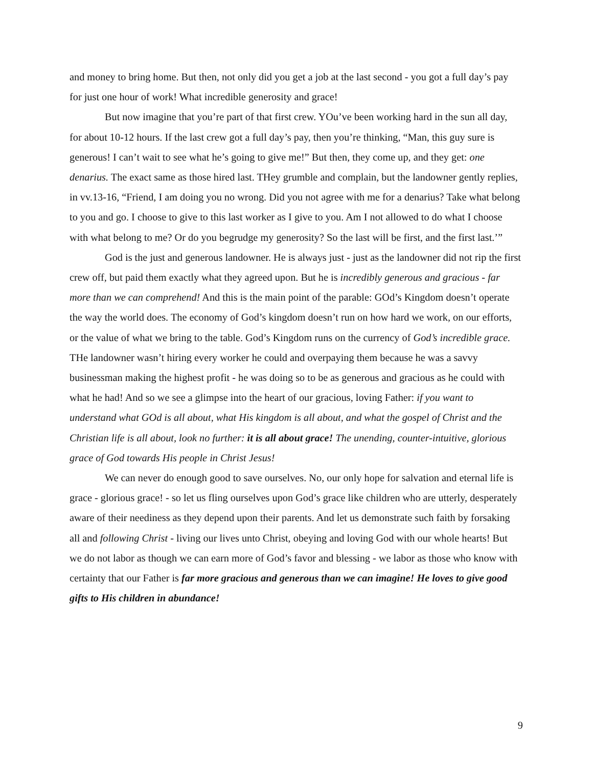and money to bring home. But then, not only did you get a job at the last second - you got a full day’s pay for just one hour of work! What incredible generosity and grace!
But now imagine that you’re part of that first crew. YOu’ve been working hard in the sun all day, for about 10-12 hours. If the last crew got a full day’s pay, then you’re thinking, “Man, this guy sure is generous! I can’t wait to see what he’s going to give me!” But then, they come up, and they get: one denarius. The exact same as those hired last. THey grumble and complain, but the landowner gently replies, in vv.13-16, “Friend, I am doing you no wrong. Did you not agree with me for a denarius? Take what belong to you and go. I choose to give to this last worker as I give to you. Am I not allowed to do what I choose with what belong to me? Or do you begrudge my generosity? So the last will be first, and the first last.’”
God is the just and generous landowner. He is always just - just as the landowner did not rip the first crew off, but paid them exactly what they agreed upon. But he is incredibly generous and gracious - far more than we can comprehend! And this is the main point of the parable: GOd’s Kingdom doesn’t operate the way the world does. The economy of God’s kingdom doesn’t run on how hard we work, on our efforts, or the value of what we bring to the table. God’s Kingdom runs on the currency of God’s incredible grace. THe landowner wasn’t hiring every worker he could and overpaying them because he was a savvy businessman making the highest profit - he was doing so to be as generous and gracious as he could with what he had! And so we see a glimpse into the heart of our gracious, loving Father: if you want to understand what GOd is all about, what His kingdom is all about, and what the gospel of Christ and the Christian life is all about, look no further: it is all about grace! The unending, counter-intuitive, glorious grace of God towards His people in Christ Jesus!
We can never do enough good to save ourselves. No, our only hope for salvation and eternal life is grace - glorious grace! - so let us fling ourselves upon God’s grace like children who are utterly, desperately aware of their neediness as they depend upon their parents. And let us demonstrate such faith by forsaking all and following Christ - living our lives unto Christ, obeying and loving God with our whole hearts! But we do not labor as though we can earn more of God’s favor and blessing - we labor as those who know with certainty that our Father is far more gracious and generous than we can imagine! He loves to give good gifts to His children in abundance!
9